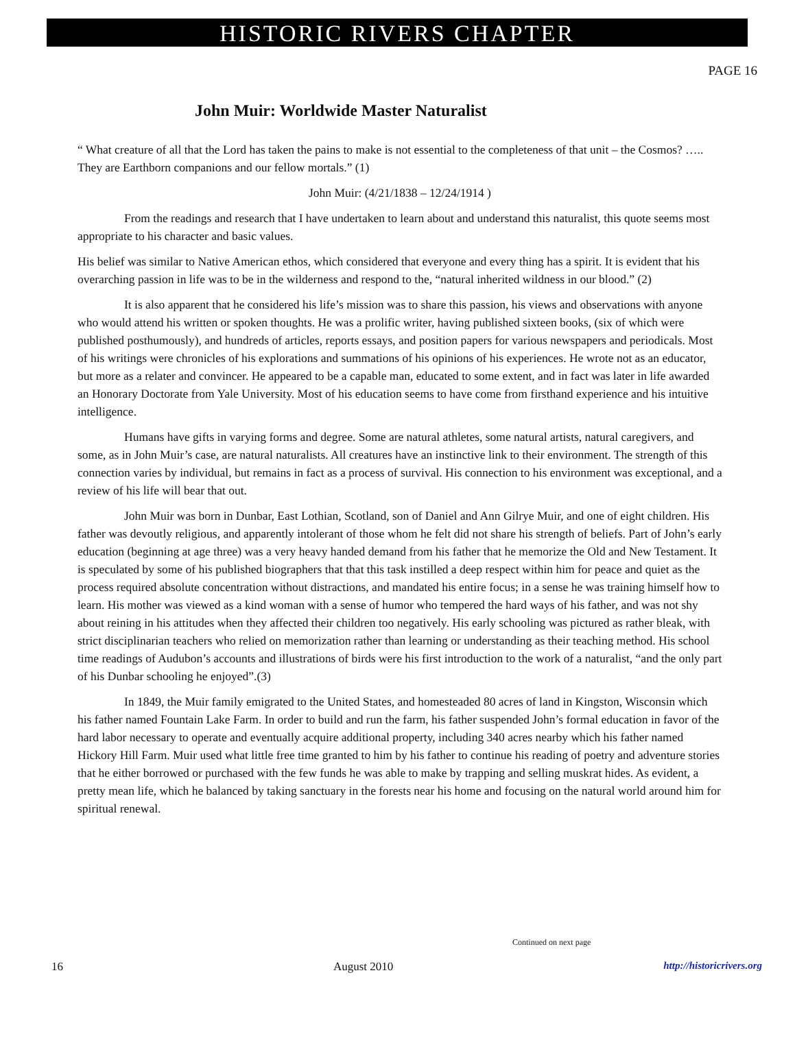HISTORIC RIVERS CHAPTER
PAGE 16
John Muir: Worldwide Master Naturalist
“ What creature of all that the Lord has taken the pains to make is not essential to the completeness of that unit – the Cosmos? ….. They are Earthborn companions and our fellow mortals.” (1)
John Muir: (4/21/1838 – 12/24/1914 )
From the readings and research that I have undertaken to learn about and understand this naturalist, this quote seems most appropriate to his character and basic values.
His belief was similar to Native American ethos, which considered that everyone and every thing has a spirit. It is evident that his overarching passion in life was to be in the wilderness and respond to the, “natural inherited wildness in our blood.” (2)
It is also apparent that he considered his life’s mission was to share this passion, his views and observations with anyone who would attend his written or spoken thoughts. He was a prolific writer, having published sixteen books, (six of which were published posthumously), and hundreds of articles, reports essays, and position papers for various newspapers and periodicals. Most of his writings were chronicles of his explorations and summations of his opinions of his experiences. He wrote not as an educator, but more as a relater and convincer. He appeared to be a capable man, educated to some extent, and in fact was later in life awarded an Honorary Doctorate from Yale University. Most of his education seems to have come from firsthand experience and his intuitive intelligence.
Humans have gifts in varying forms and degree. Some are natural athletes, some natural artists, natural caregivers, and some, as in John Muir’s case, are natural naturalists. All creatures have an instinctive link to their environment. The strength of this connection varies by individual, but remains in fact as a process of survival. His connection to his environment was exceptional, and a review of his life will bear that out.
John Muir was born in Dunbar, East Lothian, Scotland, son of Daniel and Ann Gilrye Muir, and one of eight children. His father was devoutly religious, and apparently intolerant of those whom he felt did not share his strength of beliefs. Part of John’s early education (beginning at age three) was a very heavy handed demand from his father that he memorize the Old and New Testament. It is speculated by some of his published biographers that that this task instilled a deep respect within him for peace and quiet as the process required absolute concentration without distractions, and mandated his entire focus; in a sense he was training himself how to learn. His mother was viewed as a kind woman with a sense of humor who tempered the hard ways of his father, and was not shy about reining in his attitudes when they affected their children too negatively. His early schooling was pictured as rather bleak, with strict disciplinarian teachers who relied on memorization rather than learning or understanding as their teaching method. His school time readings of Audubon’s accounts and illustrations of birds were his first introduction to the work of a naturalist, “and the only part of his Dunbar schooling he enjoyed”.(3)
In 1849, the Muir family emigrated to the United States, and homesteaded 80 acres of land in Kingston, Wisconsin which his father named Fountain Lake Farm. In order to build and run the farm, his father suspended John’s formal education in favor of the hard labor necessary to operate and eventually acquire additional property, including 340 acres nearby which his father named Hickory Hill Farm. Muir used what little free time granted to him by his father to continue his reading of poetry and adventure stories that he either borrowed or purchased with the few funds he was able to make by trapping and selling muskrat hides. As evident, a pretty mean life, which he balanced by taking sanctuary in the forests near his home and focusing on the natural world around him for spiritual renewal.
Continued on next page
16 August 2010 http://historicrivers.org